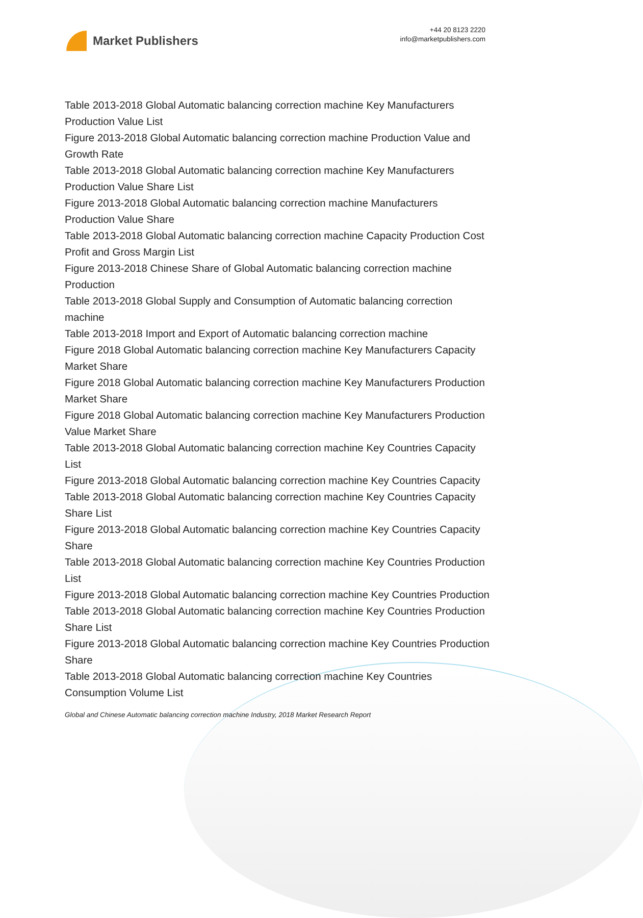Market Publishers
+44 20 8123 2220
info@marketpublishers.com
Table 2013-2018 Global Automatic balancing correction machine Key Manufacturers Production Value List
Figure 2013-2018 Global Automatic balancing correction machine Production Value and Growth Rate
Table 2013-2018 Global Automatic balancing correction machine Key Manufacturers Production Value Share List
Figure 2013-2018 Global Automatic balancing correction machine Manufacturers Production Value Share
Table 2013-2018 Global Automatic balancing correction machine Capacity Production Cost Profit and Gross Margin List
Figure 2013-2018 Chinese Share of Global Automatic balancing correction machine Production
Table 2013-2018 Global Supply and Consumption of Automatic balancing correction machine
Table 2013-2018 Import and Export of Automatic balancing correction machine
Figure 2018 Global Automatic balancing correction machine Key Manufacturers Capacity Market Share
Figure 2018 Global Automatic balancing correction machine Key Manufacturers Production Market Share
Figure 2018 Global Automatic balancing correction machine Key Manufacturers Production Value Market Share
Table 2013-2018 Global Automatic balancing correction machine Key Countries Capacity List
Figure 2013-2018 Global Automatic balancing correction machine Key Countries Capacity
Table 2013-2018 Global Automatic balancing correction machine Key Countries Capacity Share List
Figure 2013-2018 Global Automatic balancing correction machine Key Countries Capacity Share
Table 2013-2018 Global Automatic balancing correction machine Key Countries Production List
Figure 2013-2018 Global Automatic balancing correction machine Key Countries Production
Table 2013-2018 Global Automatic balancing correction machine Key Countries Production Share List
Figure 2013-2018 Global Automatic balancing correction machine Key Countries Production Share
Table 2013-2018 Global Automatic balancing correction machine Key Countries Consumption Volume List
Global and Chinese Automatic balancing correction machine Industry, 2018 Market Research Report